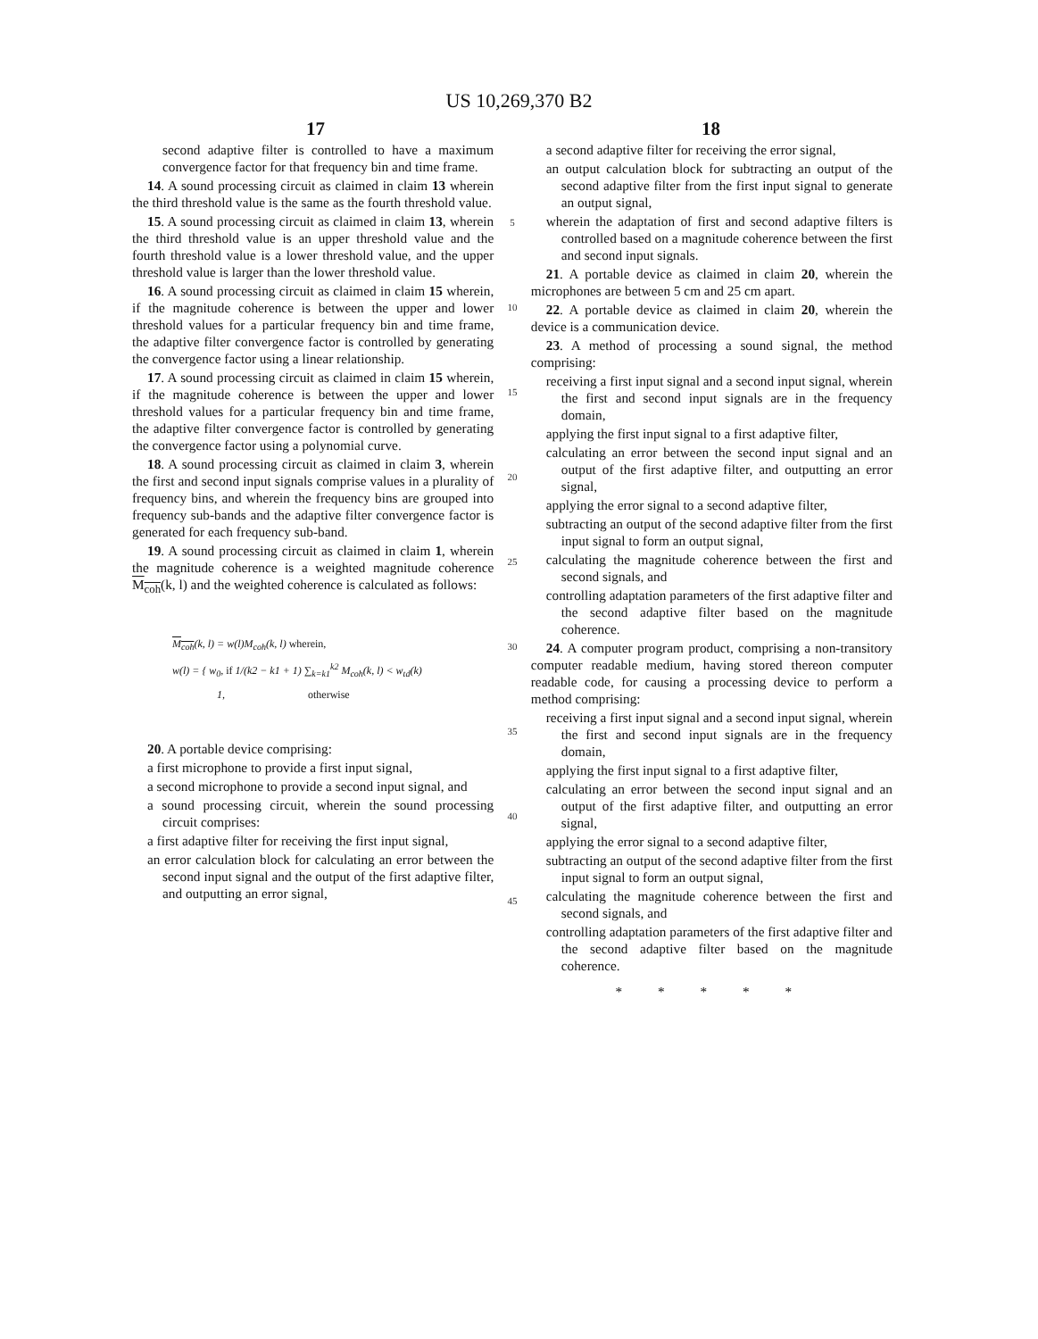US 10,269,370 B2
17 18
second adaptive filter is controlled to have a maximum convergence factor for that frequency bin and time frame.
14. A sound processing circuit as claimed in claim 13 wherein the third threshold value is the same as the fourth threshold value.
15. A sound processing circuit as claimed in claim 13, wherein the third threshold value is an upper threshold value and the fourth threshold value is a lower threshold value, and the upper threshold value is larger than the lower threshold value.
16. A sound processing circuit as claimed in claim 15 wherein, if the magnitude coherence is between the upper and lower threshold values for a particular frequency bin and time frame, the adaptive filter convergence factor is controlled by generating the convergence factor using a linear relationship.
17. A sound processing circuit as claimed in claim 15 wherein, if the magnitude coherence is between the upper and lower threshold values for a particular frequency bin and time frame, the adaptive filter convergence factor is controlled by generating the convergence factor using a polynomial curve.
18. A sound processing circuit as claimed in claim 3, wherein the first and second input signals comprise values in a plurality of frequency bins, and wherein the frequency bins are grouped into frequency sub-bands and the adaptive filter convergence factor is generated for each frequency sub-band.
19. A sound processing circuit as claimed in claim 1, wherein the magnitude coherence is a weighted magnitude coherence M<sub>coh</sub>(k, l) and the weighted coherence is calculated as follows:
M<sub>coh</sub>(k, l) = w(l)M<sub>coh</sub>(k, l) wherein,
w(l) = { w<sub>0</sub>, if 1/(k2 − k1 + 1) ∑<sub>k=k1</sub><sup>k2</sup> M<sub>coh</sub>(k, l) < w<sub>td</sub>(k)
1, otherwise
20. A portable device comprising:
a first microphone to provide a first input signal,
a second microphone to provide a second input signal, and
a sound processing circuit, wherein the sound processing circuit comprises:
a first adaptive filter for receiving the first input signal,
an error calculation block for calculating an error between the second input signal and the output of the first adaptive filter, and outputting an error signal,
5
10
15
20
25
30
35
40
45
a second adaptive filter for receiving the error signal,
an output calculation block for subtracting an output of the second adaptive filter from the first input signal to generate an output signal,
wherein the adaptation of first and second adaptive filters is controlled based on a magnitude coherence between the first and second input signals.
21. A portable device as claimed in claim 20, wherein the microphones are between 5 cm and 25 cm apart.
22. A portable device as claimed in claim 20, wherein the device is a communication device.
23. A method of processing a sound signal, the method comprising:
receiving a first input signal and a second input signal, wherein the first and second input signals are in the frequency domain,
applying the first input signal to a first adaptive filter,
calculating an error between the second input signal and an output of the first adaptive filter, and outputting an error signal,
applying the error signal to a second adaptive filter,
subtracting an output of the second adaptive filter from the first input signal to form an output signal,
calculating the magnitude coherence between the first and second signals, and
controlling adaptation parameters of the first adaptive filter and the second adaptive filter based on the magnitude coherence.
24. A computer program product, comprising a non-transitory computer readable medium, having stored thereon computer readable code, for causing a processing device to perform a method comprising:
receiving a first input signal and a second input signal, wherein the first and second input signals are in the frequency domain,
applying the first input signal to a first adaptive filter,
calculating an error between the second input signal and an output of the first adaptive filter, and outputting an error signal,
applying the error signal to a second adaptive filter,
subtracting an output of the second adaptive filter from the first input signal to form an output signal,
calculating the magnitude coherence between the first and second signals, and
controlling adaptation parameters of the first adaptive filter and the second adaptive filter based on the magnitude coherence.
* * * * *